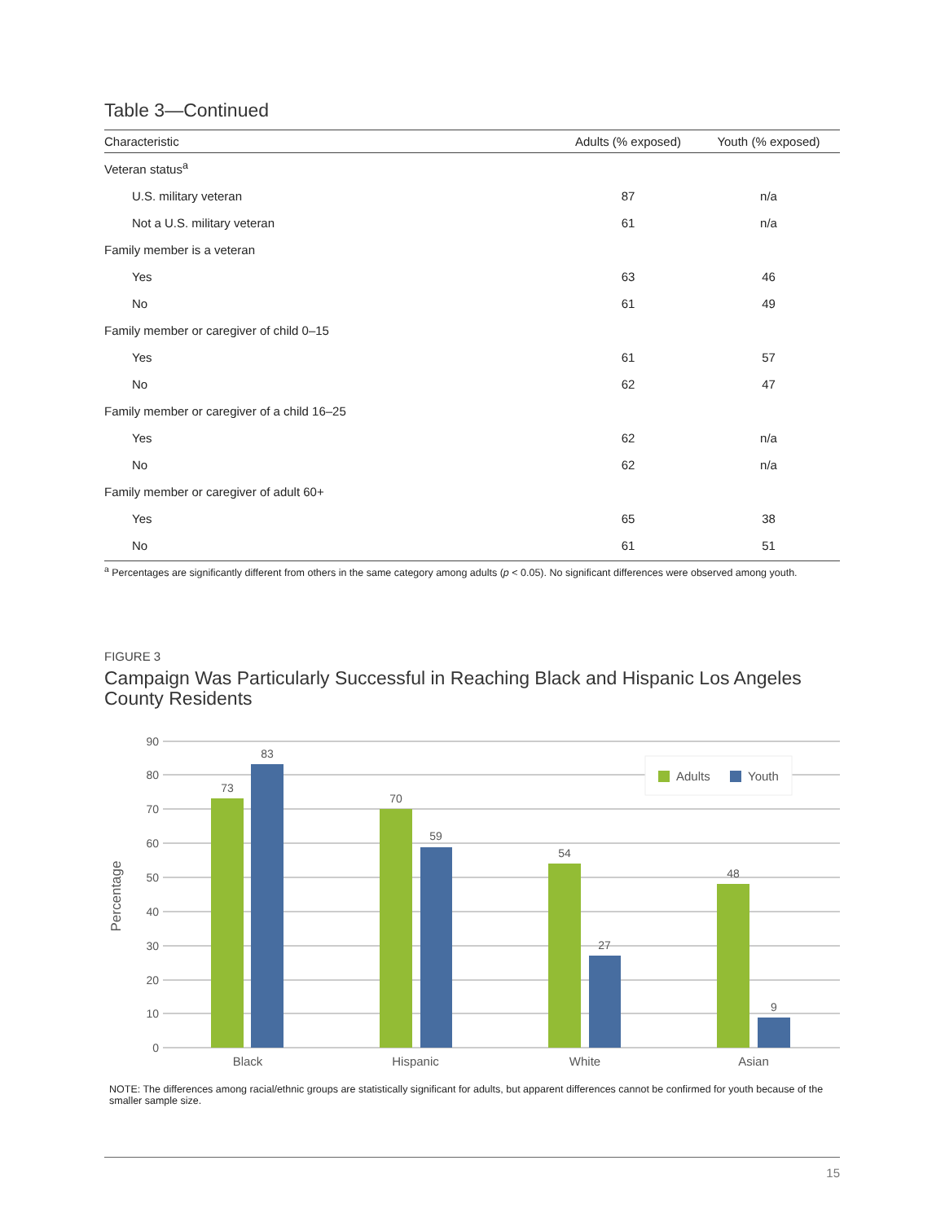Table 3—Continued
| Characteristic | Adults (% exposed) | Youth (% exposed) |
| --- | --- | --- |
| Veteran status<sup>a</sup> | | |
| U.S. military veteran | 87 | n/a |
| Not a U.S. military veteran | 61 | n/a |
| Family member is a veteran | | |
| Yes | 63 | 46 |
| No | 61 | 49 |
| Family member or caregiver of child 0–15 | | |
| Yes | 61 | 57 |
| No | 62 | 47 |
| Family member or caregiver of a child 16–25 | | |
| Yes | 62 | n/a |
| No | 62 | n/a |
| Family member or caregiver of adult 60+ | | |
| Yes | 65 | 38 |
| No | 61 | 51 |
<sup>a</sup> Percentages are significantly different from others in the same category among adults (p < 0.05). No significant differences were observed among youth.
FIGURE 3
Campaign Was Particularly Successful in Reaching Black and Hispanic Los Angeles County Residents
90
80
70
60
50
40
30
20
10
0
Percentage
73
83
70
59
54
27
48
9
Black
Hispanic
White
Asian
Adults
Youth
NOTE: The differences among racial/ethnic groups are statistically significant for adults, but apparent differences cannot be confirmed for youth because of the smaller sample size.
15